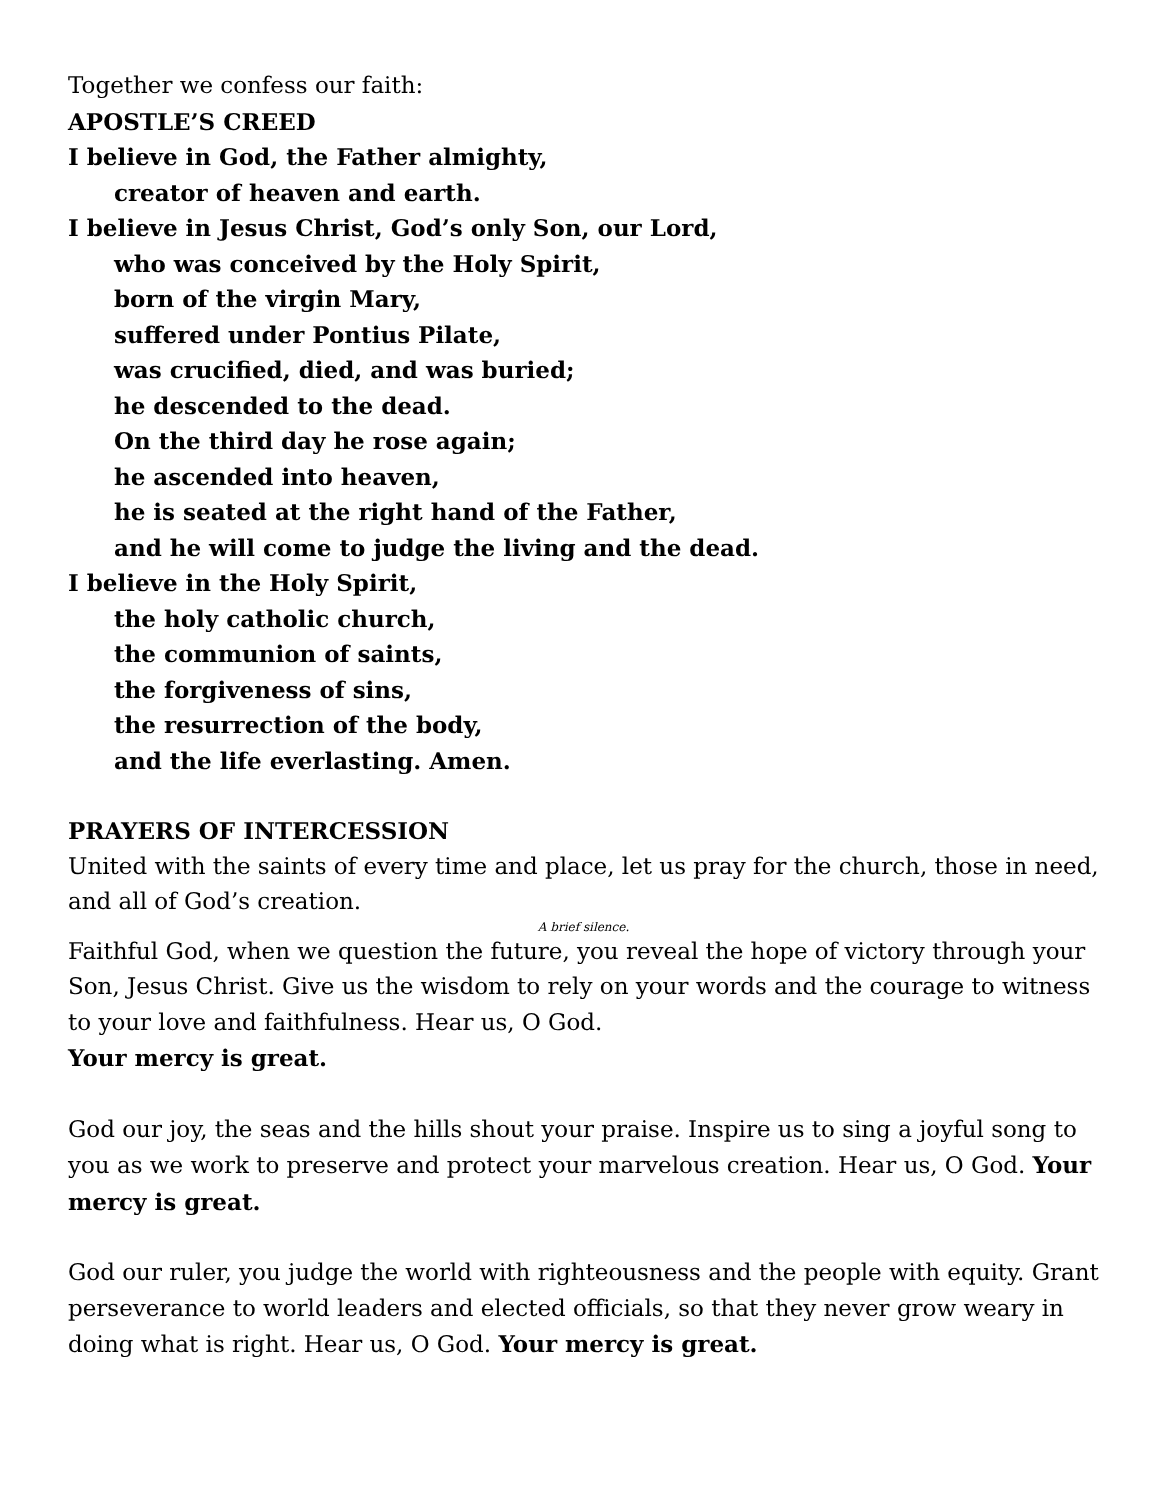Together we confess our faith:
APOSTLE’S CREED
I believe in God, the Father almighty,
creator of heaven and earth.
I believe in Jesus Christ, God’s only Son, our Lord,
who was conceived by the Holy Spirit,
born of the virgin Mary,
suffered under Pontius Pilate,
was crucified, died, and was buried;
he descended to the dead.
On the third day he rose again;
he ascended into heaven,
he is seated at the right hand of the Father,
and he will come to judge the living and the dead.
I believe in the Holy Spirit,
the holy catholic church,
the communion of saints,
the forgiveness of sins,
the resurrection of the body,
and the life everlasting. Amen.
PRAYERS OF INTERCESSION
United with the saints of every time and place, let us pray for the church, those in need, and all of God’s creation.
A brief silence.
Faithful God, when we question the future, you reveal the hope of victory through your Son, Jesus Christ. Give us the wisdom to rely on your words and the courage to witness to your love and faithfulness. Hear us, O God.
Your mercy is great.
God our joy, the seas and the hills shout your praise. Inspire us to sing a joyful song to you as we work to preserve and protect your marvelous creation. Hear us, O God. Your mercy is great.
God our ruler, you judge the world with righteousness and the people with equity. Grant perseverance to world leaders and elected officials, so that they never grow weary in doing what is right. Hear us, O God. Your mercy is great.